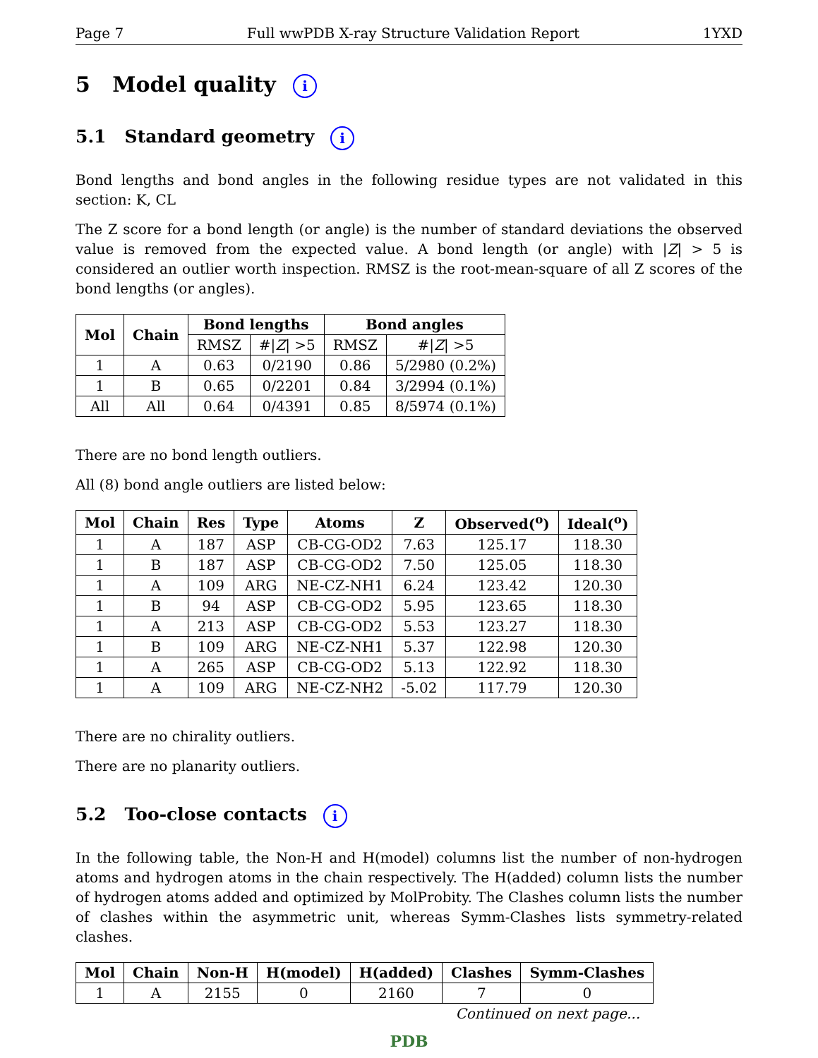Page 7 Full wwPDB X-ray Structure Validation Report 1YXD
5 Model quality i
5.1 Standard geometry i
Bond lengths and bond angles in the following residue types are not validated in this section: K, CL
The Z score for a bond length (or angle) is the number of standard deviations the observed value is removed from the expected value. A bond length (or angle) with |Z| > 5 is considered an outlier worth inspection. RMSZ is the root-mean-square of all Z scores of the bond lengths (or angles).
| Mol | Chain | Bond lengths | | Bond angles | |
| --- | --- | --- | --- | --- | --- |
| | | RMSZ | #/ Z / >5 | RMSZ | #/ Z / >5 |
| 1 | A | 0.63 | 0/2190 | 0.86 | 5/2980 (0.2%) |
| 1 | B | 0.65 | 0/2201 | 0.84 | 3/2994 (0.1%) |
| All | All | 0.64 | 0/4391 | 0.85 | 8/5974 (0.1%) |
There are no bond length outliers.
All (8) bond angle outliers are listed below:
| Mol | Chain | Res | Type | Atoms | Z | Observed(<sup>o</sup>) | Ideal(<sup>o</sup>) |
| --- | --- | --- | --- | --- | --- | --- | --- |
| 1 | A | 187 | ASP | CB-CG-OD2 | 7.63 | 125.17 | 118.30 |
| 1 | B | 187 | ASP | CB-CG-OD2 | 7.50 | 125.05 | 118.30 |
| 1 | A | 109 | ARG | NE-CZ-NH1 | 6.24 | 123.42 | 120.30 |
| 1 | B | 94 | ASP | CB-CG-OD2 | 5.95 | 123.65 | 118.30 |
| 1 | A | 213 | ASP | CB-CG-OD2 | 5.53 | 123.27 | 118.30 |
| 1 | B | 109 | ARG | NE-CZ-NH1 | 5.37 | 122.98 | 120.30 |
| 1 | A | 265 | ASP | CB-CG-OD2 | 5.13 | 122.92 | 118.30 |
| 1 | A | 109 | ARG | NE-CZ-NH2 | -5.02 | 117.79 | 120.30 |
There are no chirality outliers.
There are no planarity outliers.
5.2 Too-close contacts i
In the following table, the Non-H and H(model) columns list the number of non-hydrogen atoms and hydrogen atoms in the chain respectively. The H(added) column lists the number of hydrogen atoms added and optimized by MolProbity. The Clashes column lists the number of clashes within the asymmetric unit, whereas Symm-Clashes lists symmetry-related clashes.
| Mol | Chain | Non-H | H(model) | H(added) | Clashes | Symm-Clashes |
| --- | --- | --- | --- | --- | --- | --- |
| 1 | A | 2155 | 0 | 2160 | 7 | 0 |
Continued on next page...
PDB